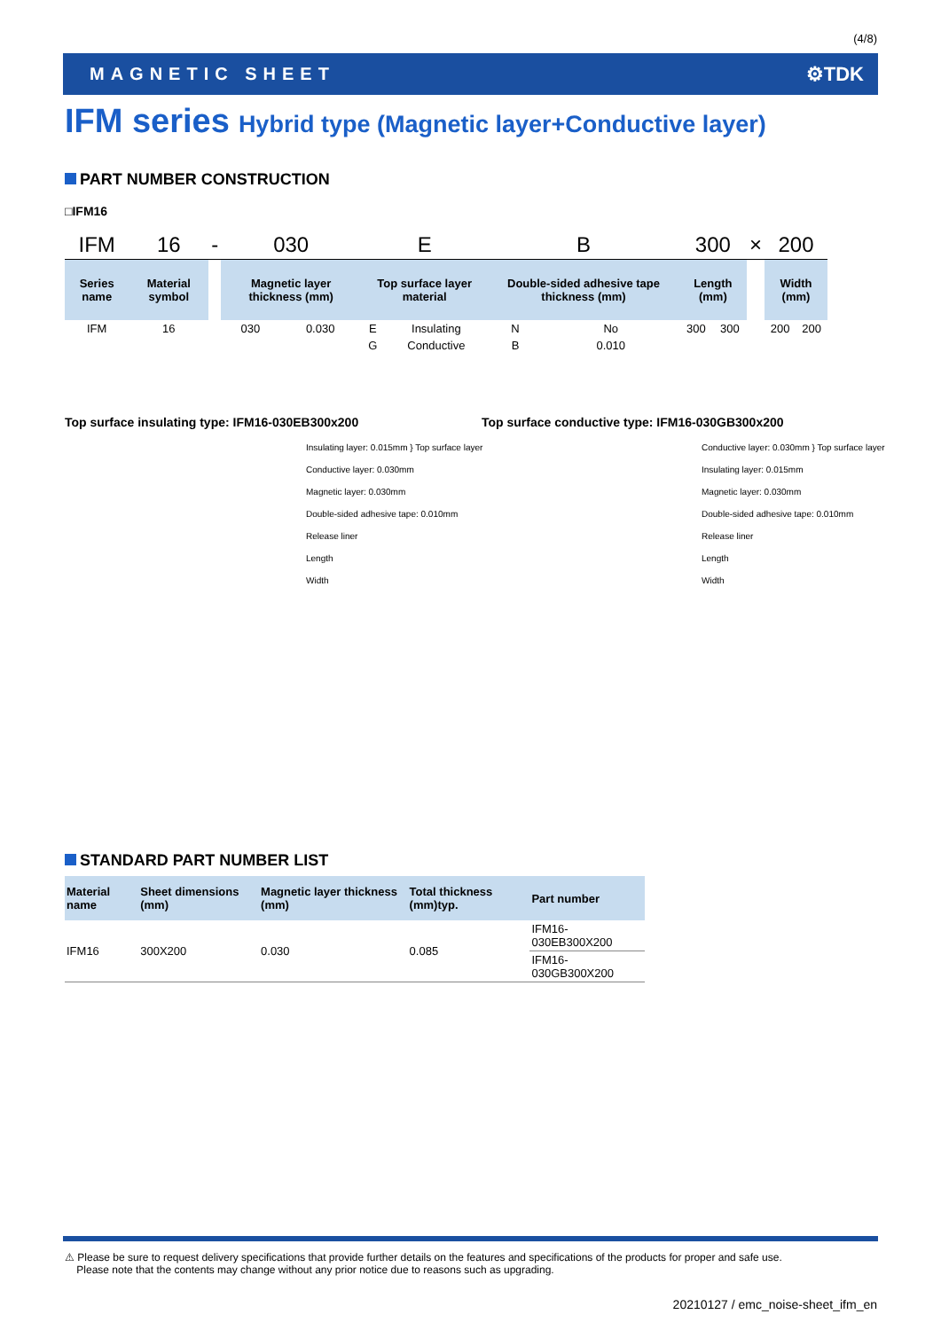(4/8)
MAGNETIC SHEET ⚙TDK
IFM series Hybrid type (Magnetic layer+Conductive layer)
PART NUMBER CONSTRUCTION
□IFM16
| IFM | 16 | - | 030 | | E | | B | | 300 | | × | 200 | |
| Series name | Material symbol | | Magnetic layer thickness (mm) | | Top surface layer material | | Double-sided adhesive tape thickness (mm) | | Length (mm) | | | Width (mm) | |
| IFM | 16 | | 030 | 0.030 | E | Insulating | N | No | 300 | 300 | | 200 | 200 |
| | | | | | G | Conductive | B | 0.010 | | | | | |
Top surface insulating type: IFM16-030EB300x200
Insulating layer: 0.015mm } Top surface layer
Conductive layer: 0.030mm
Magnetic layer: 0.030mm
Double-sided adhesive tape: 0.010mm
Release liner
Length
Width
Top surface conductive type: IFM16-030GB300x200
Conductive layer: 0.030mm } Top surface layer
Insulating layer: 0.015mm
Magnetic layer: 0.030mm
Double-sided adhesive tape: 0.010mm
Release liner
Length
Width
STANDARD PART NUMBER LIST
| Material name | Sheet dimensions (mm) | Magnetic layer thickness (mm) | Total thickness (mm)typ. | Part number |
| --- | --- | --- | --- | --- |
| IFM16 | 300X200 | 0.030 | 0.085 | IFM16-030EB300X200 |
| | | | | IFM16-030GB300X200 |
⚠ Please be sure to request delivery specifications that provide further details on the features and specifications of the products for proper and safe use.
Please note that the contents may change without any prior notice due to reasons such as upgrading.
20210127 / emc_noise-sheet_ifm_en